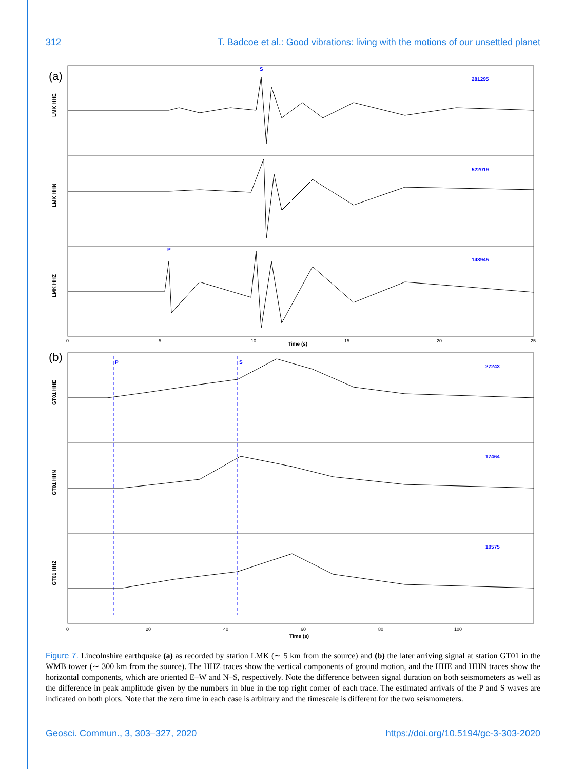312 T. Badcoe et al.: Good vibrations: living with the motions of our unsettled planet
(a)
281295
522019
148945
S
P
LMK HHE
LMK HHN
LMK HHZ
0
5
10
15
20
25
Time (s)
(b)
27243
17464
10575
P
S
GT01 HHE
GT01 HHN
GT01 HHZ
0
20
40
60
80
100
Time (s)
Figure 7. Lincolnshire earthquake (a) as recorded by station LMK (∼ 5 km from the source) and (b) the later arriving signal at station GT01 in the WMB tower (∼ 300 km from the source). The HHZ traces show the vertical components of ground motion, and the HHE and HHN traces show the horizontal components, which are oriented E–W and N–S, respectively. Note the difference between signal duration on both seismometers as well as the difference in peak amplitude given by the numbers in blue in the top right corner of each trace. The estimated arrivals of the P and S waves are indicated on both plots. Note that the zero time in each case is arbitrary and the timescale is different for the two seismometers.
Geosci. Commun., 3, 303–327, 2020 https://doi.org/10.5194/gc-3-303-2020